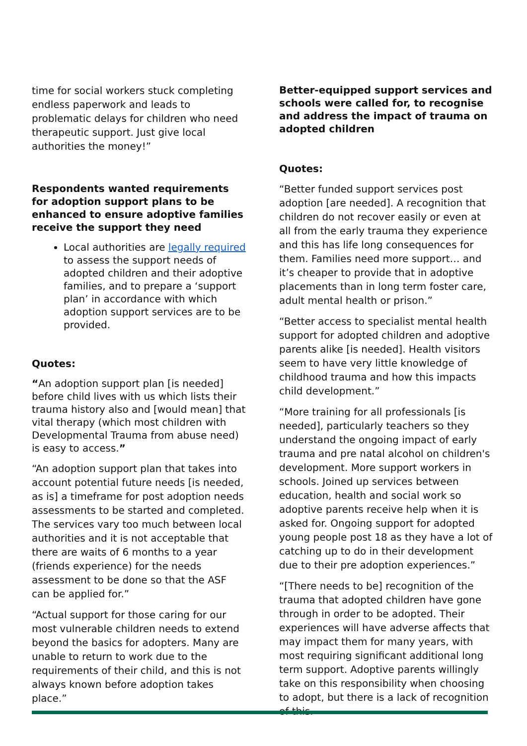time for social workers stuck completing endless paperwork and leads to problematic delays for children who need therapeutic support. Just give local authorities the money!”
Respondents wanted requirements for adoption support plans to be enhanced to ensure adoptive families receive the support they need
Local authorities are legally required to assess the support needs of adopted children and their adoptive families, and to prepare a ‘support plan’ in accordance with which adoption support services are to be provided.
Quotes:
“An adoption support plan [is needed] before child lives with us which lists their trauma history also and [would mean] that vital therapy (which most children with Developmental Trauma from abuse need) is easy to access.”
“An adoption support plan that takes into account potential future needs [is needed, as is] a timeframe for post adoption needs assessments to be started and completed. The services vary too much between local authorities and it is not acceptable that there are waits of 6 months to a year (friends experience) for the needs assessment to be done so that the ASF can be applied for.”
“Actual support for those caring for our most vulnerable children needs to extend beyond the basics for adopters. Many are unable to return to work due to the requirements of their child, and this is not always known before adoption takes place.”
Better-equipped support services and schools were called for, to recognise and address the impact of trauma on adopted children
Quotes:
“Better funded support services post adoption [are needed]. A recognition that children do not recover easily or even at all from the early trauma they experience and this has life long consequences for them. Families need more support… and it’s cheaper to provide that in adoptive placements than in long term foster care, adult mental health or prison.”
“Better access to specialist mental health support for adopted children and adoptive parents alike [is needed]. Health visitors seem to have very little knowledge of childhood trauma and how this impacts child development.”
“More training for all professionals [is needed], particularly teachers so they understand the ongoing impact of early trauma and pre natal alcohol on children's development. More support workers in schools. Joined up services between education, health and social work so adoptive parents receive help when it is asked for. Ongoing support for adopted young people post 18 as they have a lot of catching up to do in their development due to their pre adoption experiences.”
“[There needs to be] recognition of the trauma that adopted children have gone through in order to be adopted. Their experiences will have adverse affects that may impact them for many years, with most requiring significant additional long term support. Adoptive parents willingly take on this responsibility when choosing to adopt, but there is a lack of recognition of this.